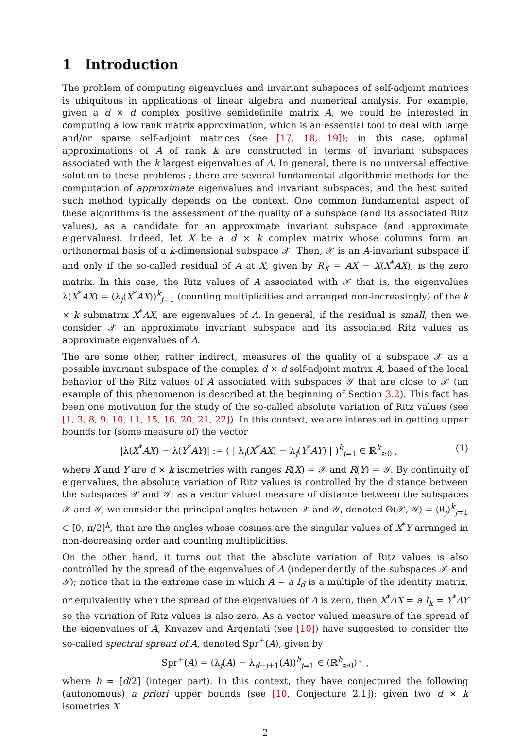1 Introduction
The problem of computing eigenvalues and invariant subspaces of self-adjoint matrices is ubiquitous in applications of linear algebra and numerical analysis. For example, given a d × d complex positive semidefinite matrix A, we could be interested in computing a low rank matrix approximation, which is an essential tool to deal with large and/or sparse self-adjoint matrices (see [17, 18, 19]); in this case, optimal approximations of A of rank k are constructed in terms of invariant subspaces associated with the k largest eigenvalues of A. In general, there is no universal effective solution to these problems ; there are several fundamental algorithmic methods for the computation of approximate eigenvalues and invariant subspaces, and the best suited such method typically depends on the context. One common fundamental aspect of these algorithms is the assessment of the quality of a subspace (and its associated Ritz values), as a candidate for an approximate invariant subspace (and approximate eigenvalues). Indeed, let X be a d × k complex matrix whose columns form an orthonormal basis of a k-dimensional subspace 𝒳. Then, 𝒳 is an A-invariant subspace if and only if the so-called residual of A at X, given by R<sub>X</sub> = AX − X(X<sup>*</sup>AX), is the zero matrix. In this case, the Ritz values of A associated with 𝒳 that is, the eigenvalues λ(X<sup>*</sup>AX) = (λ<sub>j</sub>(X<sup>*</sup>AX))<sup>k</sup><sub>j=1</sub> (counting multiplicities and arranged non-increasingly) of the k × k submatrix X<sup>*</sup>AX, are eigenvalues of A. In general, if the residual is small, then we consider 𝒳 an approximate invariant subspace and its associated Ritz values as approximate eigenvalues of A.
The are some other, rather indirect, measures of the quality of a subspace 𝒳 as a possible invariant subspace of the complex d × d self-adjoint matrix A, based of the local behavior of the Ritz values of A associated with subspaces 𝒴 that are close to 𝒳 (an example of this phenomenon is described at the beginning of Section 3.2). This fact has been one motivation for the study of the so-called absolute variation of Ritz values (see [1, 3, 8, 9, 10, 11, 15, 16, 20, 21, 22]). In this context, we are interested in getting upper bounds for (some measure of) the vector
|λ(X<sup>*</sup>AX) − λ(Y<sup>*</sup>AY)| := ( | λ<sub>j</sub>(X<sup>*</sup>AX) − λ<sub>j</sub>(Y<sup>*</sup>AY) | )<sup>k</sup><sub>j=1</sub> ∈ ℝ<sup>k</sup><sub>≥0</sub> , (1)
where X and Y are d × k isometries with ranges R(X) = 𝒳 and R(Y) = 𝒴. By continuity of eigenvalues, the absolute variation of Ritz values is controlled by the distance between the subspaces 𝒳 and 𝒴; as a vector valued measure of distance between the subspaces 𝒳 and 𝒴, we consider the principal angles between 𝒳 and 𝒴, denoted Θ(𝒳, 𝒴) = (θ<sub>j</sub>)<sup>k</sup><sub>j=1</sub> ∈ [0, π/2]<sup>k</sup>, that are the angles whose cosines are the singular values of X<sup>*</sup>Y arranged in non-decreasing order and counting multiplicities.
On the other hand, it turns out that the absolute variation of Ritz values is also controlled by the spread of the eigenvalues of A (independently of the subspaces 𝒳 and 𝒴); notice that in the extreme case in which A = a I<sub>d</sub> is a multiple of the identity matrix, or equivalently when the spread of the eigenvalues of A is zero, then X<sup>*</sup>AX = a I<sub>k</sub> = Y<sup>*</sup>AY so the variation of Ritz values is also zero. As a vector valued measure of the spread of the eigenvalues of A, Knyazev and Argentati (see [10]) have suggested to consider the so-called spectral spread of A, denoted Spr<sup>+</sup>(A), given by
Spr<sup>+</sup>(A) = (λ<sub>j</sub>(A) − λ<sub>d−j+1</sub>(A))<sup>h</sup><sub>j=1</sub> ∈ (ℝ<sup>h</sup><sub>≥0</sub>)<sup>↓</sup> ,
where h = [d/2] (integer part). In this context, they have conjectured the following (autonomous) a priori upper bounds (see [10, Conjecture 2.1]): given two d × k isometries X
2